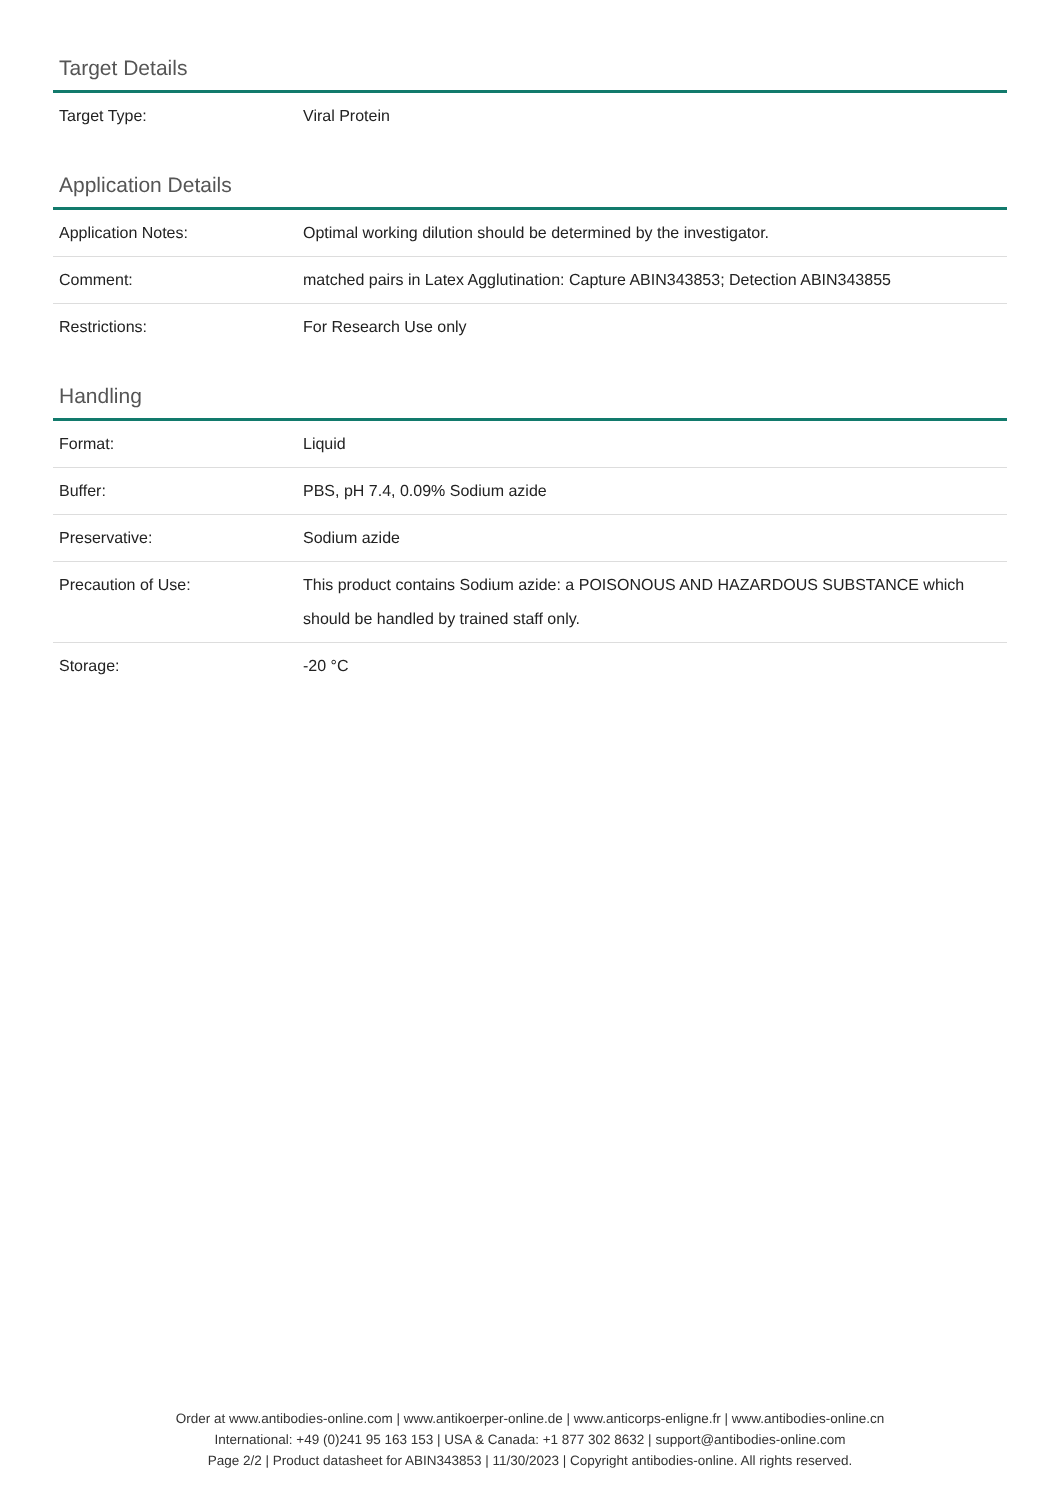Target Details
| Target Type: | Viral Protein |
Application Details
| Application Notes: | Optimal working dilution should be determined by the investigator. |
| Comment: | matched pairs in Latex Agglutination: Capture ABIN343853; Detection ABIN343855 |
| Restrictions: | For Research Use only |
Handling
| Format: | Liquid |
| Buffer: | PBS, pH 7.4, 0.09% Sodium azide |
| Preservative: | Sodium azide |
| Precaution of Use: | This product contains Sodium azide: a POISONOUS AND HAZARDOUS SUBSTANCE which should be handled by trained staff only. |
| Storage: | -20 °C |
Order at www.antibodies-online.com | www.antikoerper-online.de | www.anticorps-enligne.fr | www.antibodies-online.cn
International: +49 (0)241 95 163 153 | USA & Canada: +1 877 302 8632 | support@antibodies-online.com
Page 2/2 | Product datasheet for ABIN343853 | 11/30/2023 | Copyright antibodies-online. All rights reserved.